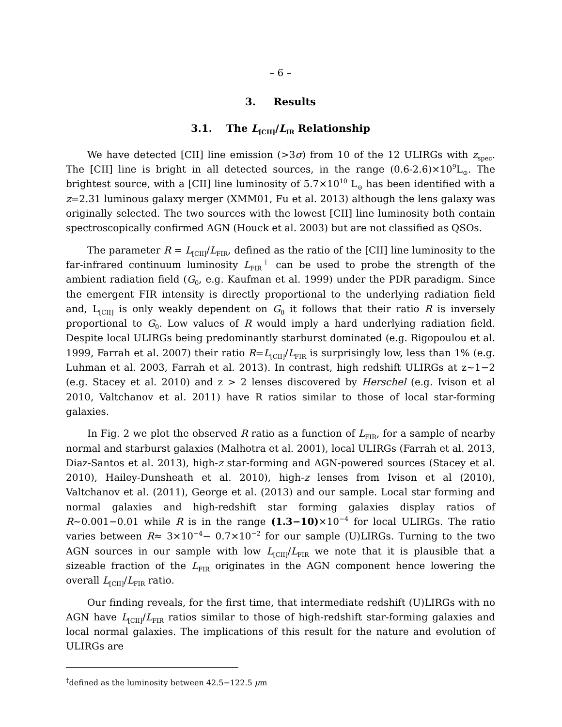– 6 –
3. Results
3.1. The L<sub>[CII]</sub>/L<sub>IR</sub> Relationship
We have detected [CII] line emission (>3σ) from 10 of the 12 ULIRGs with z<sub>spec</sub>. The [CII] line is bright in all detected sources, in the range (0.6-2.6)×10<sup>9</sup>L<sub>⊙</sub>. The brightest source, with a [CII] line luminosity of 5.7×10<sup>10</sup> L<sub>⊙</sub> has been identified with a z=2.31 luminous galaxy merger (XMM01, Fu et al. 2013) although the lens galaxy was originally selected. The two sources with the lowest [CII] line luminosity both contain spectroscopically confirmed AGN (Houck et al. 2003) but are not classified as QSOs.
The parameter R = L<sub>[CII]</sub>/L<sub>FIR</sub>, defined as the ratio of the [CII] line luminosity to the far-infrared continuum luminosity L<sub>FIR</sub><sup>†</sup> can be used to probe the strength of the ambient radiation field (G<sub>0</sub>, e.g. Kaufman et al. 1999) under the PDR paradigm. Since the emergent FIR intensity is directly proportional to the underlying radiation field and, L<sub>[CII]</sub> is only weakly dependent on G<sub>0</sub> it follows that their ratio R is inversely proportional to G<sub>0</sub>. Low values of R would imply a hard underlying radiation field. Despite local ULIRGs being predominantly starburst dominated (e.g. Rigopoulou et al. 1999, Farrah et al. 2007) their ratio R=L<sub>[CII]</sub>/L<sub>FIR</sub> is surprisingly low, less than 1% (e.g. Luhman et al. 2003, Farrah et al. 2013). In contrast, high redshift ULIRGs at z∼1−2 (e.g. Stacey et al. 2010) and z > 2 lenses discovered by Herschel (e.g. Ivison et al 2010, Valtchanov et al. 2011) have R ratios similar to those of local star-forming galaxies.
In Fig. 2 we plot the observed R ratio as a function of L<sub>FIR</sub>, for a sample of nearby normal and starburst galaxies (Malhotra et al. 2001), local ULIRGs (Farrah et al. 2013, Diaz-Santos et al. 2013), high-z star-forming and AGN-powered sources (Stacey et al. 2010), Hailey-Dunsheath et al. 2010), high-z lenses from Ivison et al (2010), Valtchanov et al. (2011), George et al. (2013) and our sample. Local star forming and normal galaxies and high-redshift star forming galaxies display ratios of R∼0.001−0.01 while R is in the range (1.3−10)×10<sup>−4</sup> for local ULIRGs. The ratio varies between R≈ 3×10<sup>−4</sup>− 0.7×10<sup>−2</sup> for our sample (U)LIRGs. Turning to the two AGN sources in our sample with low L<sub>[CII]</sub>/L<sub>FIR</sub> we note that it is plausible that a sizeable fraction of the L<sub>FIR</sub> originates in the AGN component hence lowering the overall L<sub>[CII]</sub>/L<sub>FIR</sub> ratio.
Our finding reveals, for the first time, that intermediate redshift (U)LIRGs with no AGN have L<sub>[CII]</sub>/L<sub>FIR</sub> ratios similar to those of high-redshift star-forming galaxies and local normal galaxies. The implications of this result for the nature and evolution of ULIRGs are
<sup>†</sup> defined as the luminosity between 42.5−122.5 μm